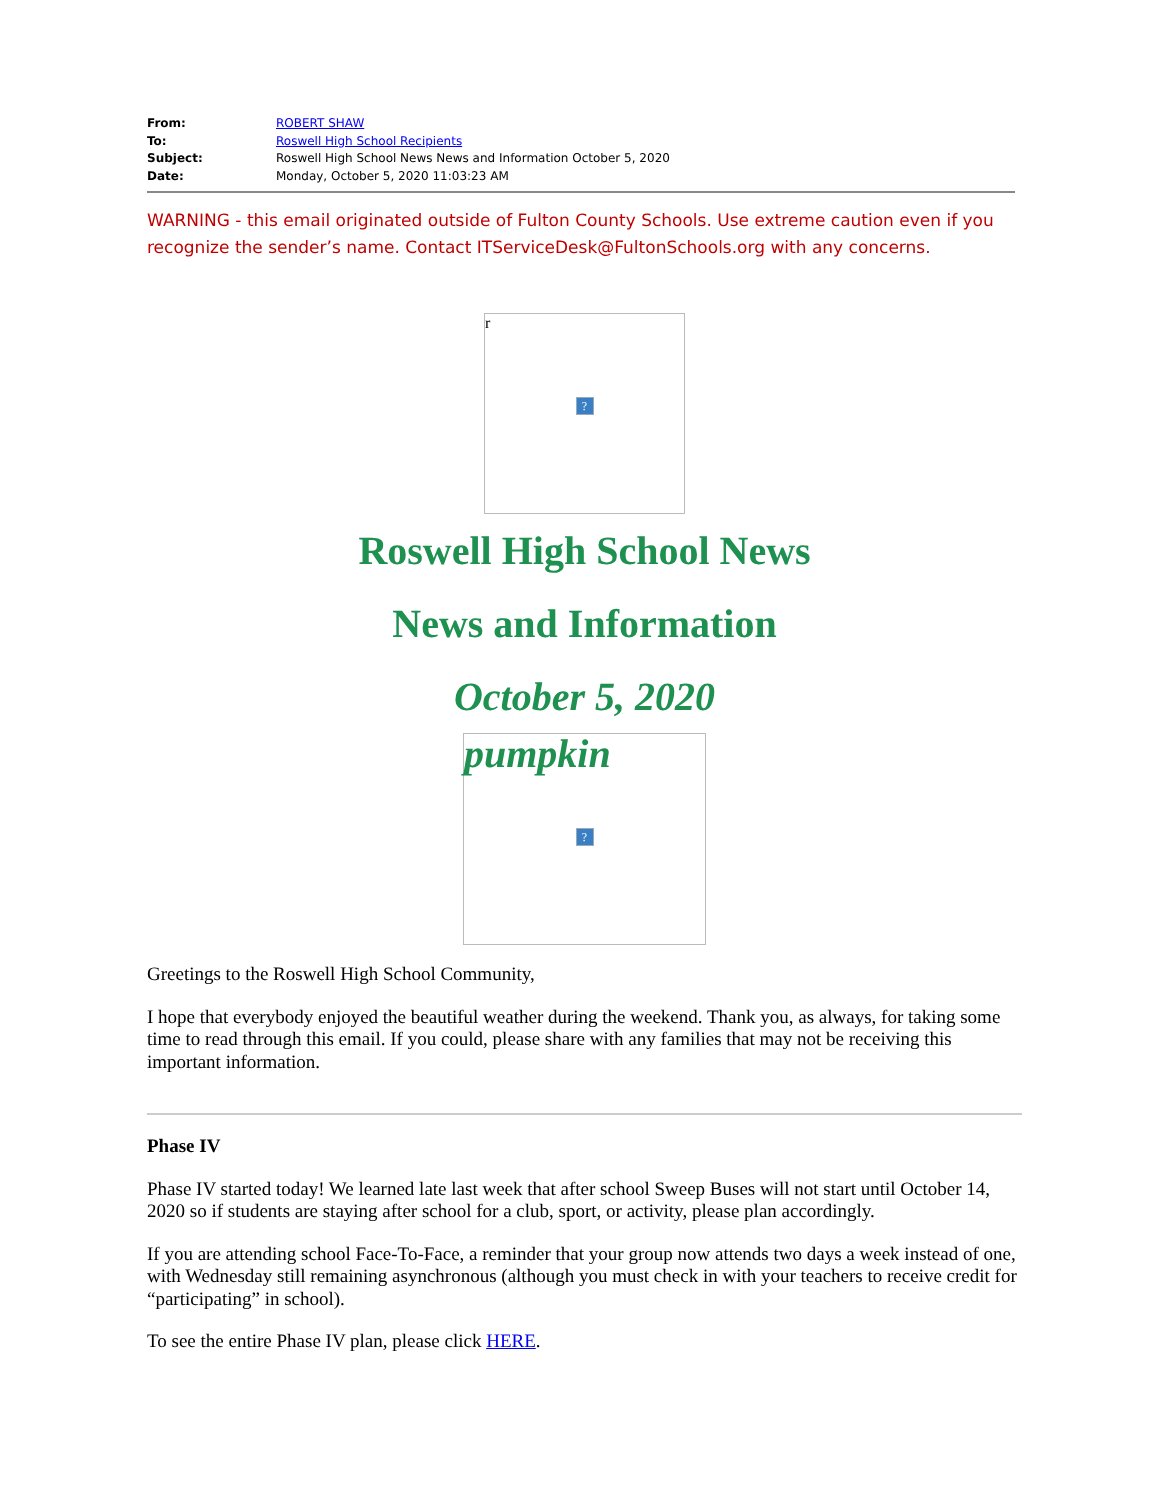| From: | ROBERT SHAW |
| To: | Roswell High School Recipients |
| Subject: | Roswell High School News News and Information October 5, 2020 |
| Date: | Monday, October 5, 2020 11:03:23 AM |
WARNING - this email originated outside of Fulton County Schools. Use extreme caution even if you recognize the sender’s name. Contact ITServiceDesk@FultonSchools.org with any concerns.
r
?
Roswell High School News
News and Information
October 5, 2020
pumpkin
?
Greetings to the Roswell High School Community,
I hope that everybody enjoyed the beautiful weather during the weekend. Thank you, as always, for taking some time to read through this email. If you could, please share with any families that may not be receiving this important information.
Phase IV
Phase IV started today! We learned late last week that after school Sweep Buses will not start until October 14, 2020 so if students are staying after school for a club, sport, or activity, please plan accordingly.
If you are attending school Face-To-Face, a reminder that your group now attends two days a week instead of one, with Wednesday still remaining asynchronous (although you must check in with your teachers to receive credit for “participating” in school).
To see the entire Phase IV plan, please click HERE.